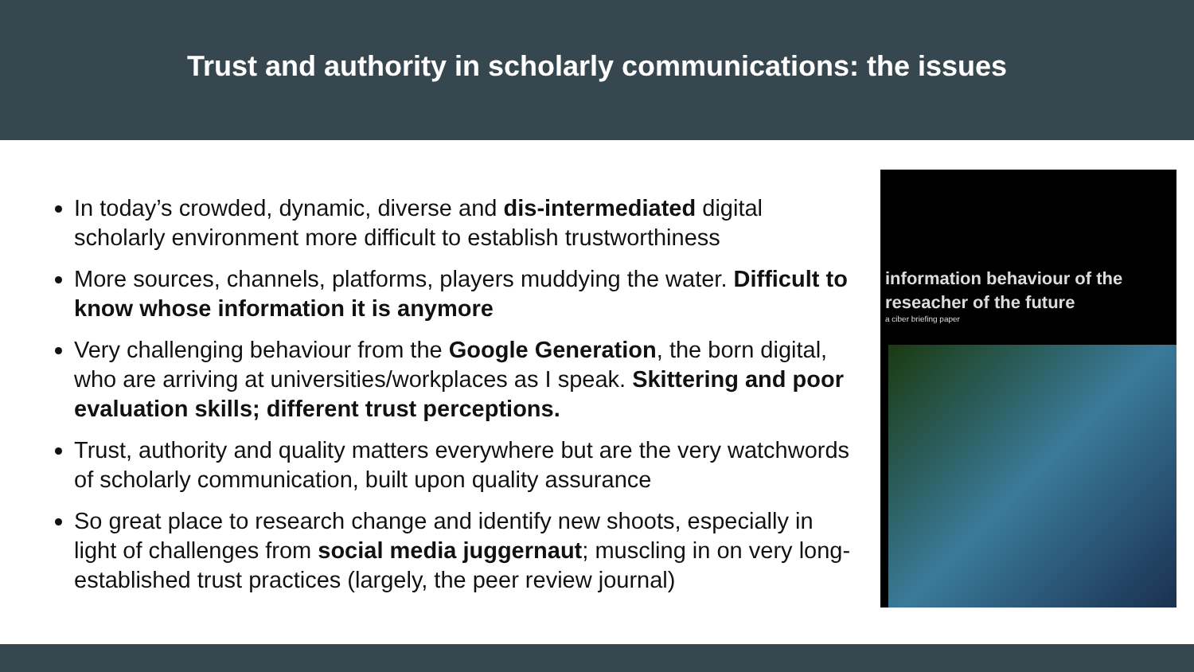Trust and authority in scholarly communications: the issues
In today’s crowded, dynamic, diverse and dis-intermediated digital scholarly environment more difficult to establish trustworthiness
More sources, channels, platforms, players muddying the water. Difficult to know whose information it is anymore
Very challenging behaviour from the Google Generation, the born digital, who are arriving at universities/workplaces as I speak. Skittering and poor evaluation skills; different trust perceptions.
Trust, authority and quality matters everywhere but are the very watchwords of scholarly communication, built upon quality assurance
So great place to research change and identify new shoots, especially in light of challenges from social media juggernaut; muscling in on very long-established trust practices (largely, the peer review journal)
information behaviour of the
reseacher of the future
a ciber briefing paper